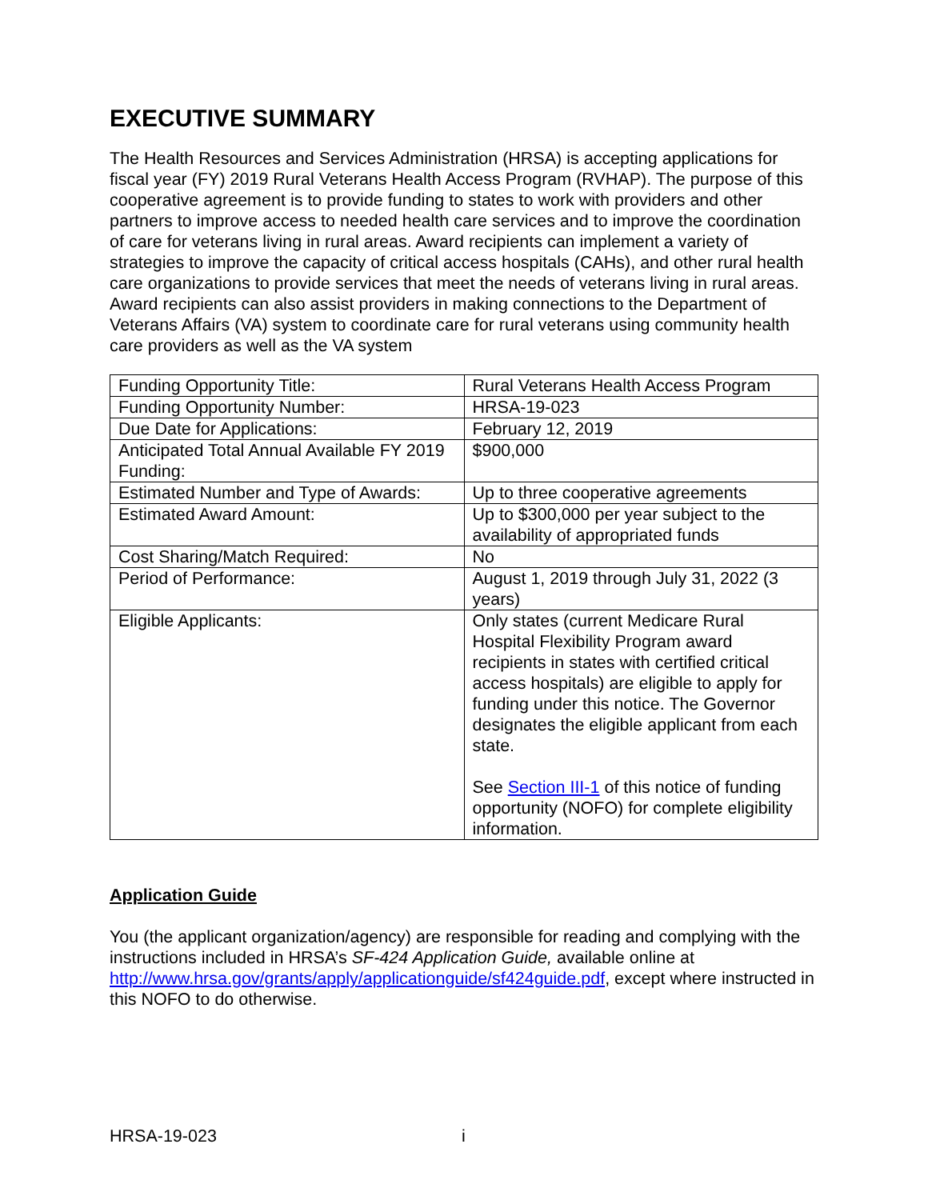EXECUTIVE SUMMARY
The Health Resources and Services Administration (HRSA) is accepting applications for fiscal year (FY) 2019 Rural Veterans Health Access Program (RVHAP). The purpose of this cooperative agreement is to provide funding to states to work with providers and other partners to improve access to needed health care services and to improve the coordination of care for veterans living in rural areas. Award recipients can implement a variety of strategies to improve the capacity of critical access hospitals (CAHs), and other rural health care organizations to provide services that meet the needs of veterans living in rural areas. Award recipients can also assist providers in making connections to the Department of Veterans Affairs (VA) system to coordinate care for rural veterans using community health care providers as well as the VA system
| Funding Opportunity Title: | Rural Veterans Health Access Program |
| Funding Opportunity Number: | HRSA-19-023 |
| Due Date for Applications: | February 12, 2019 |
| Anticipated Total Annual Available FY 2019 Funding: | $900,000 |
| Estimated Number and Type of Awards: | Up to three cooperative agreements |
| Estimated Award Amount: | Up to $300,000 per year subject to the availability of appropriated funds |
| Cost Sharing/Match Required: | No |
| Period of Performance: | August 1, 2019 through July 31, 2022 (3 years) |
| Eligible Applicants: | Only states (current Medicare Rural Hospital Flexibility Program award recipients in states with certified critical access hospitals) are eligible to apply for funding under this notice. The Governor designates the eligible applicant from each state. See Section III-1 of this notice of funding opportunity (NOFO) for complete eligibility information. |
Application Guide
You (the applicant organization/agency) are responsible for reading and complying with the instructions included in HRSA’s SF-424 Application Guide, available online at http://www.hrsa.gov/grants/apply/applicationguide/sf424guide.pdf, except where instructed in this NOFO to do otherwise.
HRSA-19-023 i